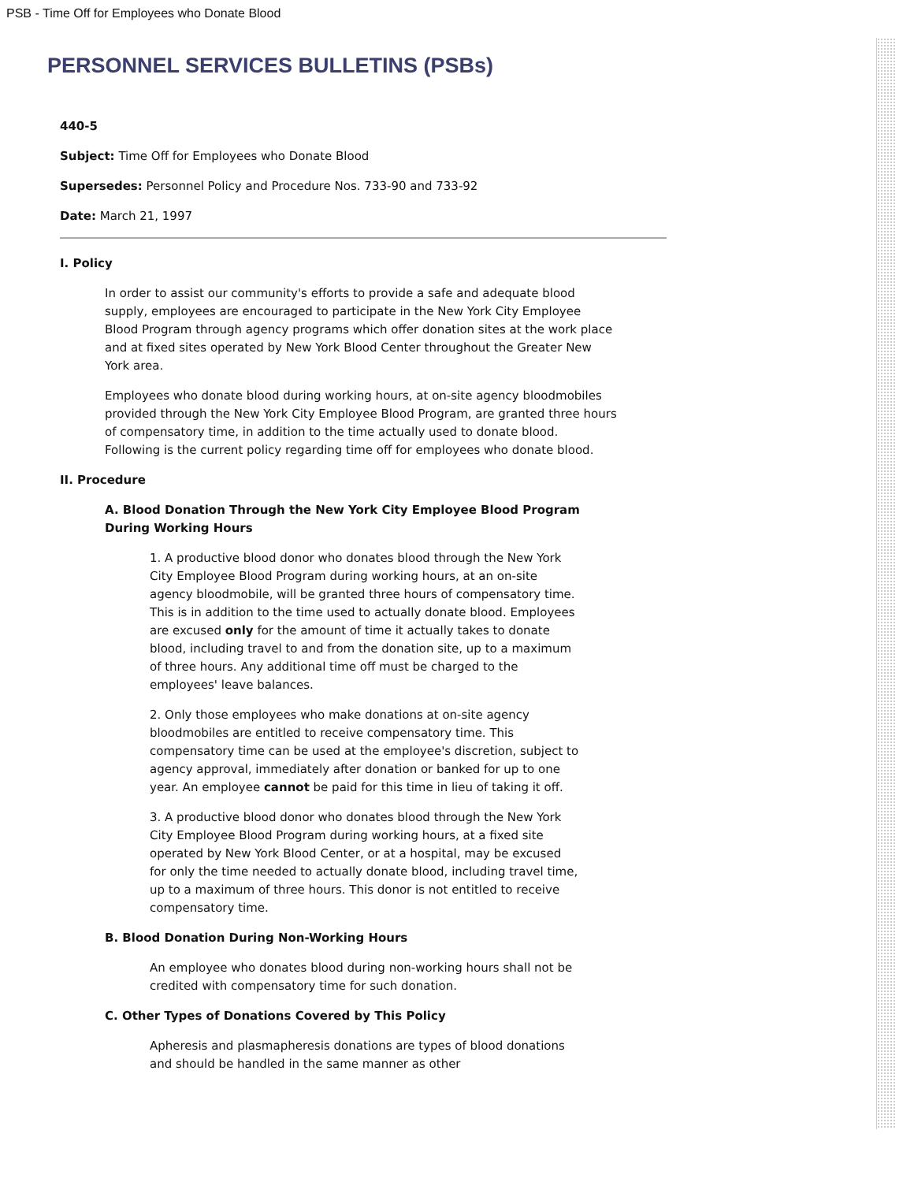PSB - Time Off for Employees who Donate Blood
PERSONNEL SERVICES BULLETINS (PSBs)
440-5
Subject: Time Off for Employees who Donate Blood
Supersedes: Personnel Policy and Procedure Nos. 733-90 and 733-92
Date: March 21, 1997
I. Policy
In order to assist our community's efforts to provide a safe and adequate blood supply, employees are encouraged to participate in the New York City Employee Blood Program through agency programs which offer donation sites at the work place and at fixed sites operated by New York Blood Center throughout the Greater New York area.
Employees who donate blood during working hours, at on-site agency bloodmobiles provided through the New York City Employee Blood Program, are granted three hours of compensatory time, in addition to the time actually used to donate blood. Following is the current policy regarding time off for employees who donate blood.
II. Procedure
A. Blood Donation Through the New York City Employee Blood Program During Working Hours
1. A productive blood donor who donates blood through the New York City Employee Blood Program during working hours, at an on-site agency bloodmobile, will be granted three hours of compensatory time. This is in addition to the time used to actually donate blood. Employees are excused only for the amount of time it actually takes to donate blood, including travel to and from the donation site, up to a maximum of three hours. Any additional time off must be charged to the employees' leave balances.
2. Only those employees who make donations at on-site agency bloodmobiles are entitled to receive compensatory time. This compensatory time can be used at the employee's discretion, subject to agency approval, immediately after donation or banked for up to one year. An employee cannot be paid for this time in lieu of taking it off.
3. A productive blood donor who donates blood through the New York City Employee Blood Program during working hours, at a fixed site operated by New York Blood Center, or at a hospital, may be excused for only the time needed to actually donate blood, including travel time, up to a maximum of three hours. This donor is not entitled to receive compensatory time.
B. Blood Donation During Non-Working Hours
An employee who donates blood during non-working hours shall not be credited with compensatory time for such donation.
C. Other Types of Donations Covered by This Policy
Apheresis and plasmapheresis donations are types of blood donations and should be handled in the same manner as other